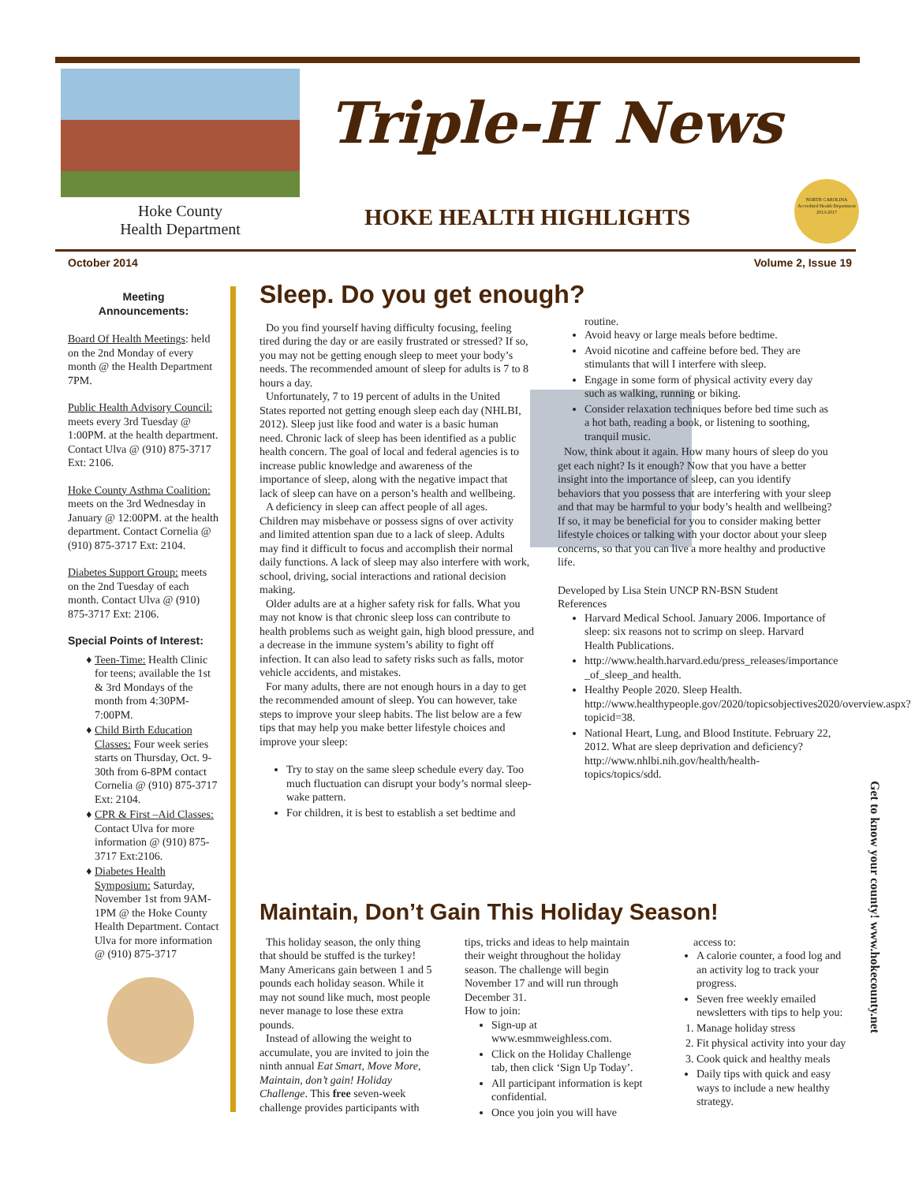Hoke County
Health Department
Triple-H News
HOKE HEALTH HIGHLIGHTS
NORTH CAROLINA
Accredited Health Department
2013-2017
October 2014 Volume 2, Issue 19
Meeting
Announcements:
Board Of Health Meetings: held on the 2nd Monday of every month @ the Health Department 7PM.
Public Health Advisory Council: meets every 3rd Tuesday @ 1:00PM. at the health department. Contact Ulva @ (910) 875-3717 Ext: 2106.
Hoke County Asthma Coalition: meets on the 3rd Wednesday in January @ 12:00PM. at the health department. Contact Cornelia @ (910) 875-3717 Ext: 2104.
Diabetes Support Group: meets on the 2nd Tuesday of each month. Contact Ulva @ (910) 875-3717 Ext: 2106.
Special Points of Interest:
Teen-Time: Health Clinic for teens; available the 1st & 3rd Mondays of the month from 4:30PM-7:00PM.
Child Birth Education Classes: Four week series starts on Thursday, Oct. 9-30th from 6-8PM contact Cornelia @ (910) 875-3717 Ext: 2104.
CPR & First –Aid Classes: Contact Ulva for more information @ (910) 875-3717 Ext:2106.
Diabetes Health Symposium: Saturday, November 1st from 9AM-1PM @ the Hoke County Health Department. Contact Ulva for more information @ (910) 875-3717
Sleep. Do you get enough?
Do you find yourself having difficulty focusing, feeling tired during the day or are easily frustrated or stressed? If so, you may not be getting enough sleep to meet your body’s needs. The recommended amount of sleep for adults is 7 to 8 hours a day.
Unfortunately, 7 to 19 percent of adults in the United States reported not getting enough sleep each day (NHLBI, 2012). Sleep just like food and water is a basic human need. Chronic lack of sleep has been identified as a public health concern. The goal of local and federal agencies is to increase public knowledge and awareness of the importance of sleep, along with the negative impact that lack of sleep can have on a person’s health and wellbeing.
A deficiency in sleep can affect people of all ages. Children may misbehave or possess signs of over activity and limited attention span due to a lack of sleep. Adults may find it difficult to focus and accomplish their normal daily functions. A lack of sleep may also interfere with work, school, driving, social interactions and rational decision making.
Older adults are at a higher safety risk for falls. What you may not know is that chronic sleep loss can contribute to health problems such as weight gain, high blood pressure, and a decrease in the immune system’s ability to fight off infection. It can also lead to safety risks such as falls, motor vehicle accidents, and mistakes.
For many adults, there are not enough hours in a day to get the recommended amount of sleep. You can however, take steps to improve your sleep habits. The list below are a few tips that may help you make better lifestyle choices and improve your sleep:
Try to stay on the same sleep schedule every day. Too much fluctuation can disrupt your body’s normal sleep-wake pattern.
For children, it is best to establish a set bedtime and
routine.
Avoid heavy or large meals before bedtime.
Avoid nicotine and caffeine before bed. They are stimulants that will I interfere with sleep.
Engage in some form of physical activity every day such as walking, running or biking.
Consider relaxation techniques before bed time such as a hot bath, reading a book, or listening to soothing, tranquil music.
Now, think about it again. How many hours of sleep do you get each night? Is it enough? Now that you have a better insight into the importance of sleep, can you identify behaviors that you possess that are interfering with your sleep and that may be harmful to your body’s health and wellbeing? If so, it may be beneficial for you to consider making better lifestyle choices or talking with your doctor about your sleep concerns, so that you can live a more healthy and productive life.
Developed by Lisa Stein UNCP RN-BSN Student
References
Harvard Medical School. January 2006. Importance of sleep: six reasons not to scrimp on sleep. Harvard Health Publications.
http://www.health.harvard.edu/press_releases/importance _of_sleep_and health.
Healthy People 2020. Sleep Health. http://www.healthypeople.gov/2020/topicsobjectives2020/overview.aspx?topicid=38.
National Heart, Lung, and Blood Institute. February 22, 2012. What are sleep deprivation and deficiency? http://www.nhlbi.nih.gov/health/health-topics/topics/sdd.
Maintain, Don’t Gain This Holiday Season!
This holiday season, the only thing that should be stuffed is the turkey! Many Americans gain between 1 and 5 pounds each holiday season. While it may not sound like much, most people never manage to lose these extra pounds.
Instead of allowing the weight to accumulate, you are invited to join the ninth annual Eat Smart, Move More, Maintain, don’t gain! Holiday Challenge. This free seven-week challenge provides participants with
tips, tricks and ideas to help maintain their weight throughout the holiday season. The challenge will begin November 17 and will run through December 31.
How to join:
Sign-up at www.esmmweighless.com.
Click on the Holiday Challenge tab, then click ‘Sign Up Today’.
All participant information is kept confidential.
Once you join you will have
access to:
A calorie counter, a food log and an activity log to track your progress.
Seven free weekly emailed newsletters with tips to help you:
1. Manage holiday stress
2. Fit physical activity into your day
3. Cook quick and healthy meals
Daily tips with quick and easy ways to include a new healthy strategy.
Get to know your county! www.hokecounty.net